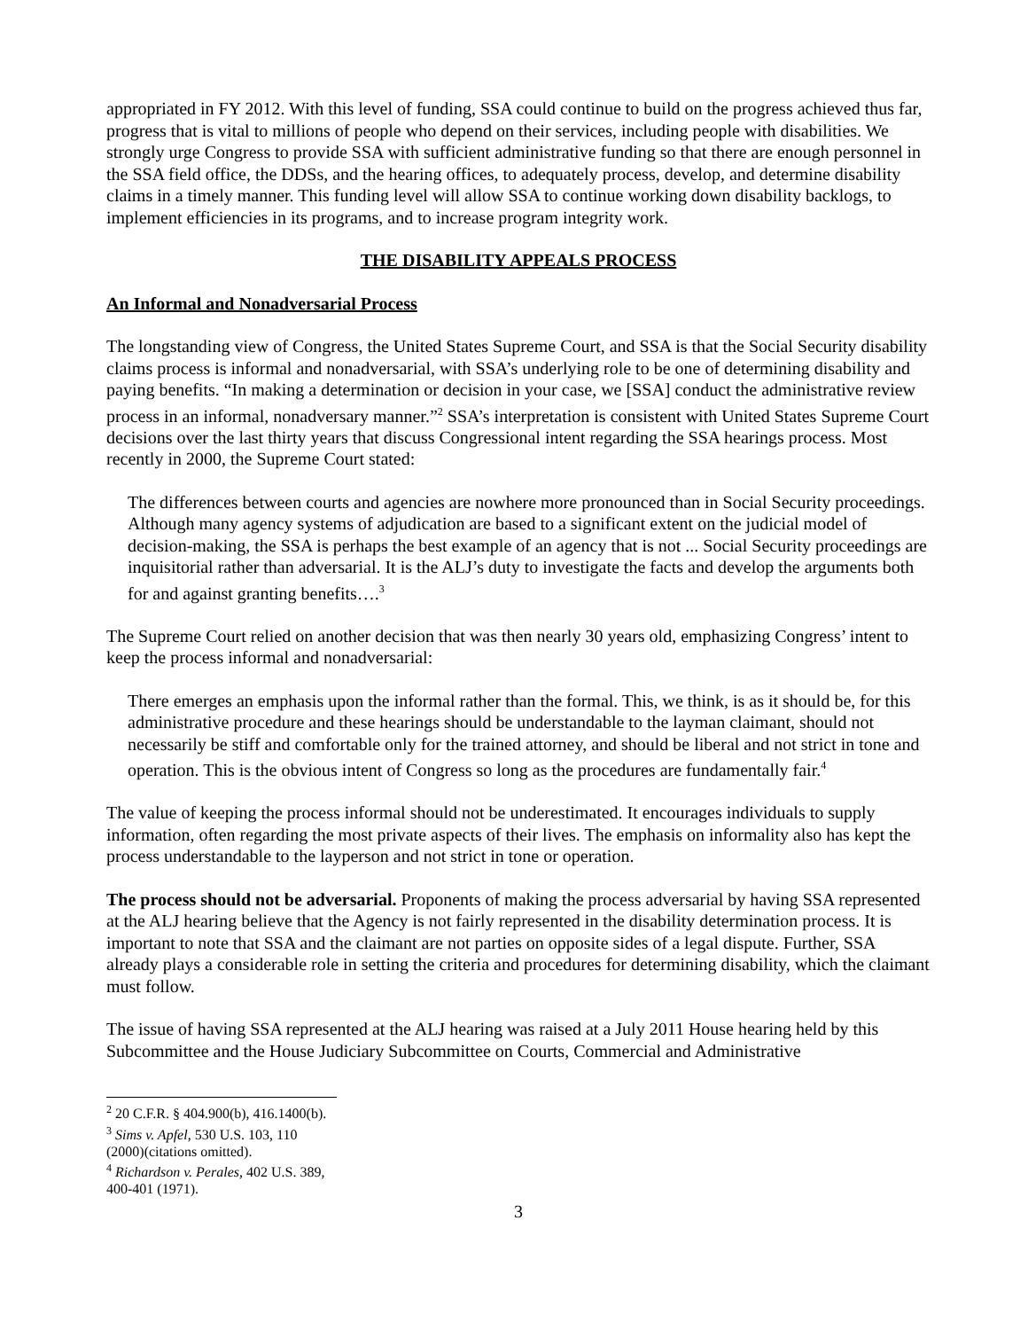appropriated in FY 2012. With this level of funding, SSA could continue to build on the progress achieved thus far, progress that is vital to millions of people who depend on their services, including people with disabilities. We strongly urge Congress to provide SSA with sufficient administrative funding so that there are enough personnel in the SSA field office, the DDSs, and the hearing offices, to adequately process, develop, and determine disability claims in a timely manner. This funding level will allow SSA to continue working down disability backlogs, to implement efficiencies in its programs, and to increase program integrity work.
THE DISABILITY APPEALS PROCESS
An Informal and Nonadversarial Process
The longstanding view of Congress, the United States Supreme Court, and SSA is that the Social Security disability claims process is informal and nonadversarial, with SSA’s underlying role to be one of determining disability and paying benefits. “In making a determination or decision in your case, we [SSA] conduct the administrative review process in an informal, nonadversary manner.”<sup>2</sup> SSA’s interpretation is consistent with United States Supreme Court decisions over the last thirty years that discuss Congressional intent regarding the SSA hearings process. Most recently in 2000, the Supreme Court stated:
The differences between courts and agencies are nowhere more pronounced than in Social Security proceedings. Although many agency systems of adjudication are based to a significant extent on the judicial model of decision-making, the SSA is perhaps the best example of an agency that is not ... Social Security proceedings are inquisitorial rather than adversarial. It is the ALJ’s duty to investigate the facts and develop the arguments both for and against granting benefits….<sup>3</sup>
The Supreme Court relied on another decision that was then nearly 30 years old, emphasizing Congress’ intent to keep the process informal and nonadversarial:
There emerges an emphasis upon the informal rather than the formal. This, we think, is as it should be, for this administrative procedure and these hearings should be understandable to the layman claimant, should not necessarily be stiff and comfortable only for the trained attorney, and should be liberal and not strict in tone and operation. This is the obvious intent of Congress so long as the procedures are fundamentally fair.<sup>4</sup>
The value of keeping the process informal should not be underestimated. It encourages individuals to supply information, often regarding the most private aspects of their lives. The emphasis on informality also has kept the process understandable to the layperson and not strict in tone or operation.
The process should not be adversarial. Proponents of making the process adversarial by having SSA represented at the ALJ hearing believe that the Agency is not fairly represented in the disability determination process. It is important to note that SSA and the claimant are not parties on opposite sides of a legal dispute. Further, SSA already plays a considerable role in setting the criteria and procedures for determining disability, which the claimant must follow.
The issue of having SSA represented at the ALJ hearing was raised at a July 2011 House hearing held by this Subcommittee and the House Judiciary Subcommittee on Courts, Commercial and Administrative
<sup>2</sup> 20 C.F.R. § 404.900(b), 416.1400(b).
<sup>3</sup> Sims v. Apfel, 530 U.S. 103, 110 (2000)(citations omitted).
<sup>4</sup> Richardson v. Perales, 402 U.S. 389, 400-401 (1971).
3